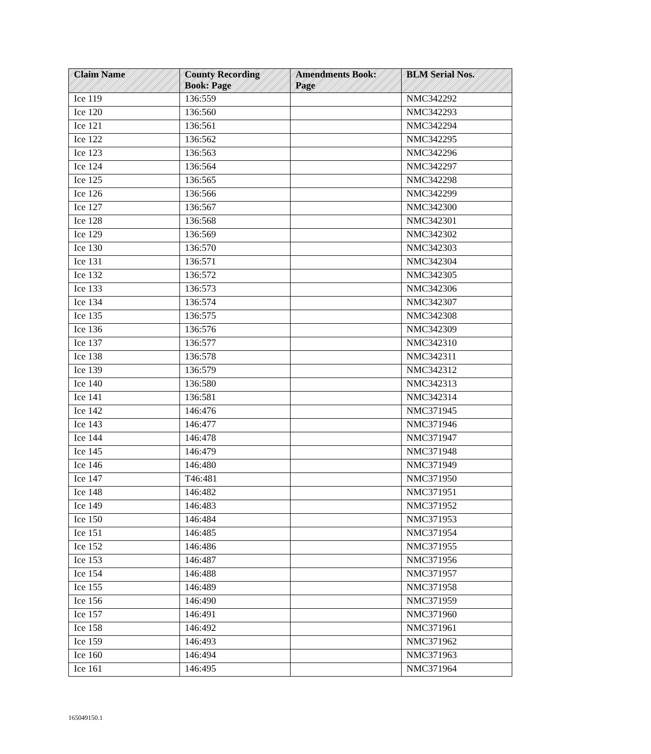| Claim Name | County Recording Book: Page | Amendments Book: Page | BLM Serial Nos. |
| --- | --- | --- | --- |
| Ice 119 | 136:559 | | NMC342292 |
| Ice 120 | 136:560 | | NMC342293 |
| Ice 121 | 136:561 | | NMC342294 |
| Ice 122 | 136:562 | | NMC342295 |
| Ice 123 | 136:563 | | NMC342296 |
| Ice 124 | 136:564 | | NMC342297 |
| Ice 125 | 136:565 | | NMC342298 |
| Ice 126 | 136:566 | | NMC342299 |
| Ice 127 | 136:567 | | NMC342300 |
| Ice 128 | 136:568 | | NMC342301 |
| Ice 129 | 136:569 | | NMC342302 |
| Ice 130 | 136:570 | | NMC342303 |
| Ice 131 | 136:571 | | NMC342304 |
| Ice 132 | 136:572 | | NMC342305 |
| Ice 133 | 136:573 | | NMC342306 |
| Ice 134 | 136:574 | | NMC342307 |
| Ice 135 | 136:575 | | NMC342308 |
| Ice 136 | 136:576 | | NMC342309 |
| Ice 137 | 136:577 | | NMC342310 |
| Ice 138 | 136:578 | | NMC342311 |
| Ice 139 | 136:579 | | NMC342312 |
| Ice 140 | 136:580 | | NMC342313 |
| Ice 141 | 136:581 | | NMC342314 |
| Ice 142 | 146:476 | | NMC371945 |
| Ice 143 | 146:477 | | NMC371946 |
| Ice 144 | 146:478 | | NMC371947 |
| Ice 145 | 146:479 | | NMC371948 |
| Ice 146 | 146:480 | | NMC371949 |
| Ice 147 | T46:481 | | NMC371950 |
| Ice 148 | 146:482 | | NMC371951 |
| Ice 149 | 146:483 | | NMC371952 |
| Ice 150 | 146:484 | | NMC371953 |
| Ice 151 | 146:485 | | NMC371954 |
| Ice 152 | 146:486 | | NMC371955 |
| Ice 153 | 146:487 | | NMC371956 |
| Ice 154 | 146:488 | | NMC371957 |
| Ice 155 | 146:489 | | NMC371958 |
| Ice 156 | 146:490 | | NMC371959 |
| Ice 157 | 146:491 | | NMC371960 |
| Ice 158 | 146:492 | | NMC371961 |
| Ice 159 | 146:493 | | NMC371962 |
| Ice 160 | 146:494 | | NMC371963 |
| Ice 161 | 146:495 | | NMC371964 |
165049150.1